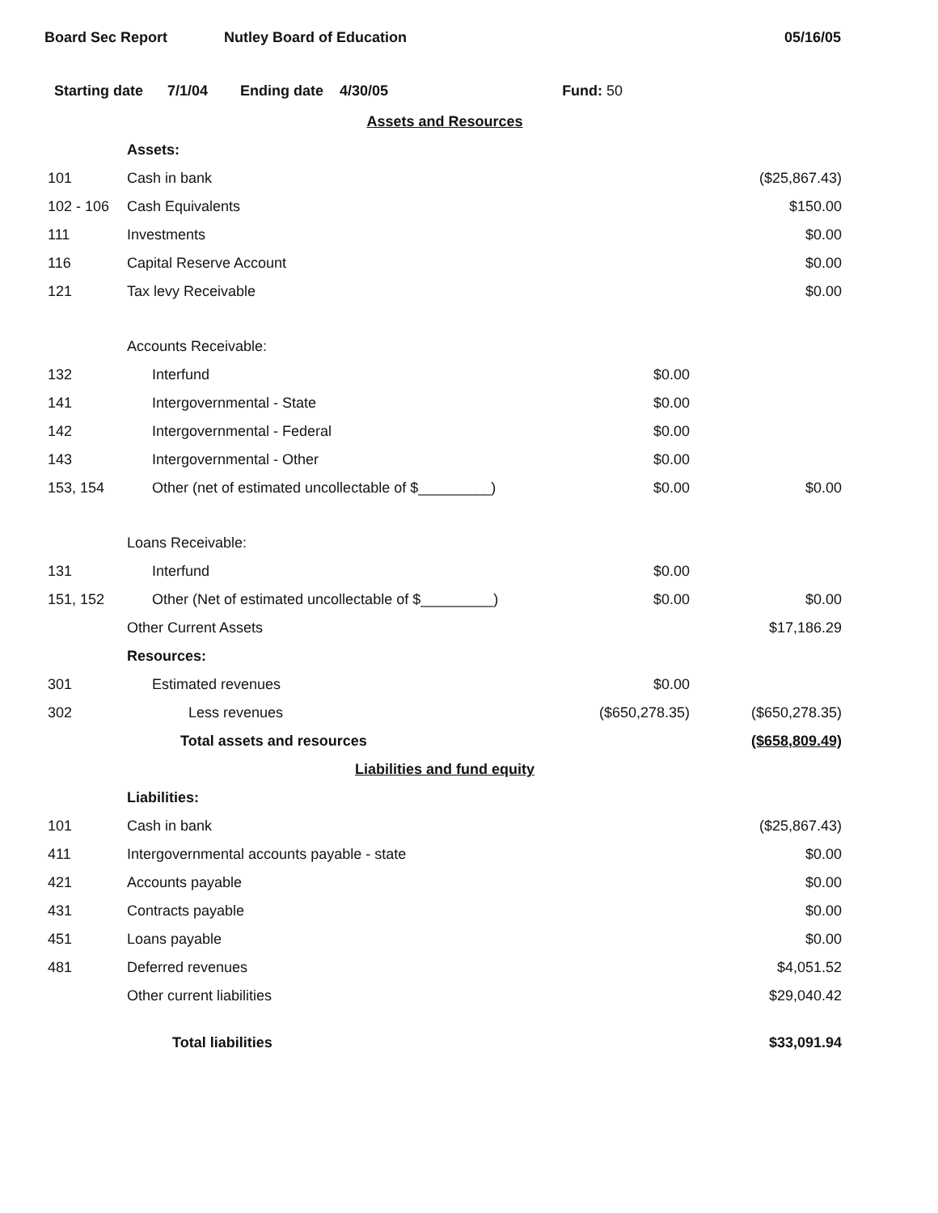Board Sec Report Nutley Board of Education 05/16/05
Starting date 7/1/04 Ending date 4/30/05 Fund: 50
| Assets and Resources | | | |
| | Assets: | | |
| 101 | Cash in bank | | ($25,867.43) |
| 102 - 106 | Cash Equivalents | | $150.00 |
| 111 | Investments | | $0.00 |
| 116 | Capital Reserve Account | | $0.00 |
| 121 | Tax levy Receivable | | $0.00 |
| | Accounts Receivable: | | |
| 132 | Interfund | $0.00 | |
| 141 | Intergovernmental - State | $0.00 | |
| 142 | Intergovernmental - Federal | $0.00 | |
| 143 | Intergovernmental - Other | $0.00 | |
| 153, 154 | Other (net of estimated uncollectable of $_________) | $0.00 | $0.00 |
| | Loans Receivable: | | |
| 131 | Interfund | $0.00 | |
| 151, 152 | Other (Net of estimated uncollectable of $_________) | $0.00 | $0.00 |
| | Other Current Assets | | $17,186.29 |
| | Resources: | | |
| 301 | Estimated revenues | $0.00 | |
| 302 | Less revenues | ($650,278.35) | ($650,278.35) |
| | Total assets and resources | | ($658,809.49) |
| Liabilities and fund equity | | | |
| | Liabilities: | | |
| 101 | Cash in bank | | ($25,867.43) |
| 411 | Intergovernmental accounts payable - state | | $0.00 |
| 421 | Accounts payable | | $0.00 |
| 431 | Contracts payable | | $0.00 |
| 451 | Loans payable | | $0.00 |
| 481 | Deferred revenues | | $4,051.52 |
| | Other current liabilities | | $29,040.42 |
| | Total liabilities | | $33,091.94 |